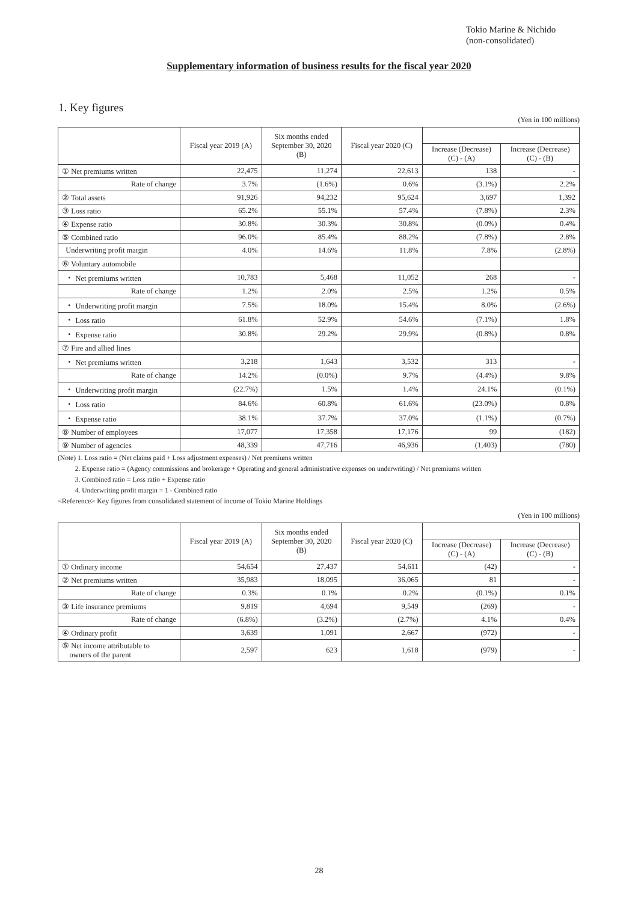Tokio Marine & Nichido
(non-consolidated)
Supplementary information of business results for the fiscal year 2020
1. Key figures
(Yen in 100 millions)
| | Fiscal year 2019 (A) | Six months ended September 30, 2020 (B) | Fiscal year 2020 (C) | | |
| --- | --- | --- | --- | --- | --- |
| | | | | Increase (Decrease) (C) - (A) | Increase (Decrease) (C) - (B) |
| ① Net premiums written | 22,475 | 11,274 | 22,613 | 138 | - |
| Rate of change | 3.7% | (1.6%) | 0.6% | (3.1%) | 2.2% |
| ② Total assets | 91,926 | 94,232 | 95,624 | 3,697 | 1,392 |
| ③ Loss ratio | 65.2% | 55.1% | 57.4% | (7.8%) | 2.3% |
| ④ Expense ratio | 30.8% | 30.3% | 30.8% | (0.0%) | 0.4% |
| ⑤ Combined ratio | 96.0% | 85.4% | 88.2% | (7.8%) | 2.8% |
| Underwriting profit margin | 4.0% | 14.6% | 11.8% | 7.8% | (2.8%) |
| ⑥ Voluntary automobile | | | | | |
| ・ Net premiums written | 10,783 | 5,468 | 11,052 | 268 | - |
| Rate of change | 1.2% | 2.0% | 2.5% | 1.2% | 0.5% |
| ・ Underwriting profit margin | 7.5% | 18.0% | 15.4% | 8.0% | (2.6%) |
| ・ Loss ratio | 61.8% | 52.9% | 54.6% | (7.1%) | 1.8% |
| ・ Expense ratio | 30.8% | 29.2% | 29.9% | (0.8%) | 0.8% |
| ⑦ Fire and allied lines | | | | | |
| ・ Net premiums written | 3,218 | 1,643 | 3,532 | 313 | - |
| Rate of change | 14.2% | (0.0%) | 9.7% | (4.4%) | 9.8% |
| ・ Underwriting profit margin | (22.7%) | 1.5% | 1.4% | 24.1% | (0.1%) |
| ・ Loss ratio | 84.6% | 60.8% | 61.6% | (23.0%) | 0.8% |
| ・ Expense ratio | 38.1% | 37.7% | 37.0% | (1.1%) | (0.7%) |
| ⑧ Number of employees | 17,077 | 17,358 | 17,176 | 99 | (182) |
| ⑨ Number of agencies | 48,339 | 47,716 | 46,936 | (1,403) | (780) |
(Note) 1. Loss ratio = (Net claims paid + Loss adjustment expenses) / Net premiums written
2. Expense ratio = (Agency commissions and brokerage + Operating and general administrative expenses on underwriting) / Net premiums written
3. Combined ratio = Loss ratio + Expense ratio
4. Underwriting profit margin = 1 - Combined ratio
<Reference> Key figures from consolidated statement of income of Tokio Marine Holdings
(Yen in 100 millions)
| | Fiscal year 2019 (A) | Six months ended September 30, 2020 (B) | Fiscal year 2020 (C) | | |
| --- | --- | --- | --- | --- | --- |
| | | | | Increase (Decrease) (C) - (A) | Increase (Decrease) (C) - (B) |
| ① Ordinary income | 54,654 | 27,437 | 54,611 | (42) | - |
| ② Net premiums written | 35,983 | 18,095 | 36,065 | 81 | - |
| Rate of change | 0.3% | 0.1% | 0.2% | (0.1%) | 0.1% |
| ③ Life insurance premiums | 9,819 | 4,694 | 9,549 | (269) | - |
| Rate of change | (6.8%) | (3.2%) | (2.7%) | 4.1% | 0.4% |
| ④ Ordinary profit | 3,639 | 1,091 | 2,667 | (972) | - |
| ⑤ Net income attributable to owners of the parent | 2,597 | 623 | 1,618 | (979) | - |
28